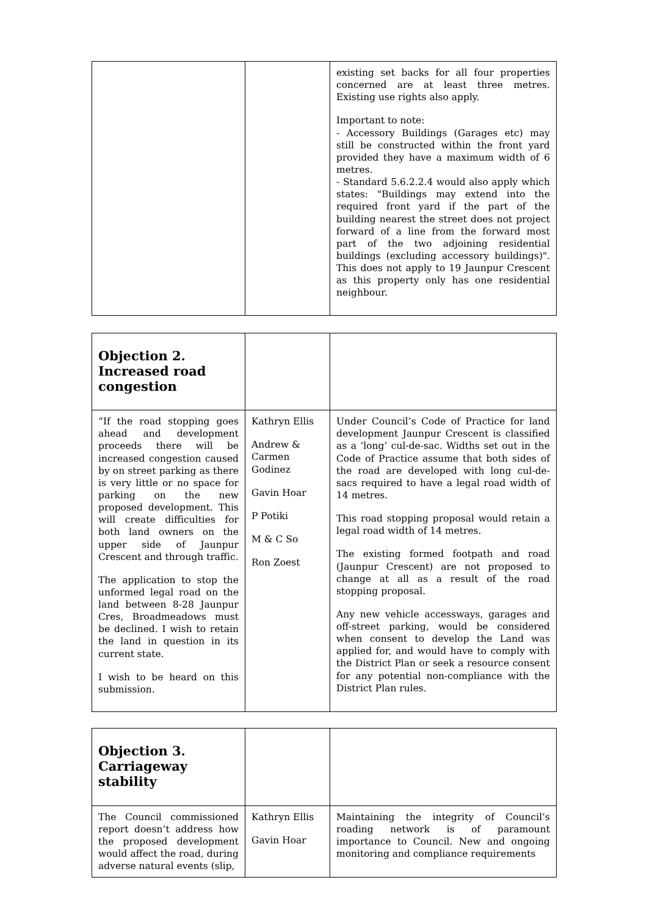| | | existing set backs for all four properties concerned are at least three metres. Existing use rights also apply. Important to note: - Accessory Buildings (Garages etc) may still be constructed within the front yard provided they have a maximum width of 6 metres. - Standard 5.6.2.2.4 would also apply which states: "Buildings may extend into the required front yard if the part of the building nearest the street does not project forward of a line from the forward most part of the two adjoining residential buildings (excluding accessory buildings)". This does not apply to 19 Jaunpur Crescent as this property only has one residential neighbour. |
| Objection 2. Increased road congestion | | |
| “If the road stopping goes ahead and development proceeds there will be increased congestion caused by on street parking as there is very little or no space for parking on the new proposed development. This will create difficulties for both land owners on the upper side of Jaunpur Crescent and through traffic. The application to stop the unformed legal road on the land between 8-28 Jaunpur Cres, Broadmeadows must be declined. I wish to retain the land in question in its current state. I wish to be heard on this submission. | Kathryn Ellis Andrew & Carmen Godinez Gavin Hoar P Potiki M & C So Ron Zoest | Under Council’s Code of Practice for land development Jaunpur Crescent is classified as a ‘long’ cul-de-sac. Widths set out in the Code of Practice assume that both sides of the road are developed with long cul-de-sacs required to have a legal road width of 14 metres. This road stopping proposal would retain a legal road width of 14 metres. The existing formed footpath and road (Jaunpur Crescent) are not proposed to change at all as a result of the road stopping proposal. Any new vehicle accessways, garages and off-street parking, would be considered when consent to develop the Land was applied for, and would have to comply with the District Plan or seek a resource consent for any potential non-compliance with the District Plan rules. |
| Objection 3. Carriageway stability | | |
| The Council commissioned report doesn’t address how the proposed development would affect the road, during adverse natural events (slip, | Kathryn Ellis Gavin Hoar | Maintaining the integrity of Council’s roading network is of paramount importance to Council. New and ongoing monitoring and compliance requirements |